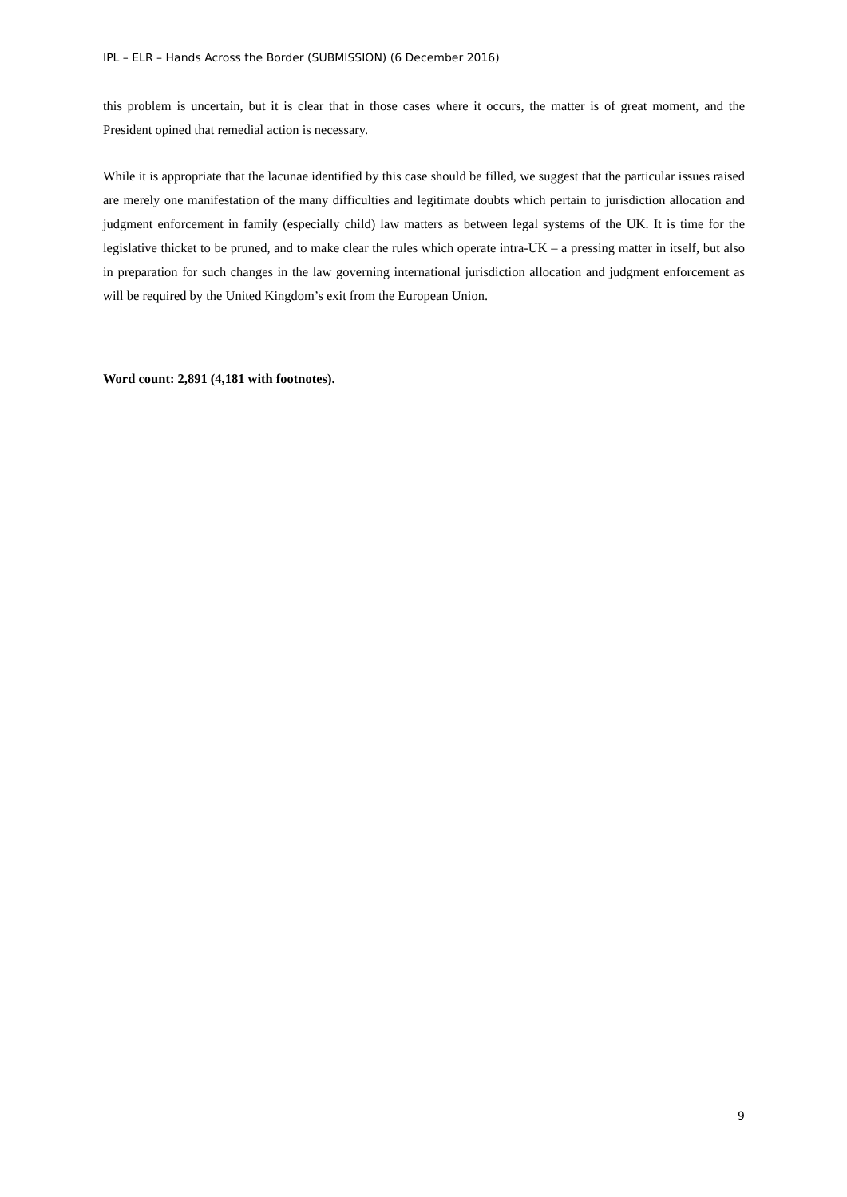IPL – ELR – Hands Across the Border (SUBMISSION) (6 December 2016)
this problem is uncertain, but it is clear that in those cases where it occurs, the matter is of great moment, and the President opined that remedial action is necessary.
While it is appropriate that the lacunae identified by this case should be filled, we suggest that the particular issues raised are merely one manifestation of the many difficulties and legitimate doubts which pertain to jurisdiction allocation and judgment enforcement in family (especially child) law matters as between legal systems of the UK. It is time for the legislative thicket to be pruned, and to make clear the rules which operate intra-UK – a pressing matter in itself, but also in preparation for such changes in the law governing international jurisdiction allocation and judgment enforcement as will be required by the United Kingdom’s exit from the European Union.
Word count: 2,891 (4,181 with footnotes).
9